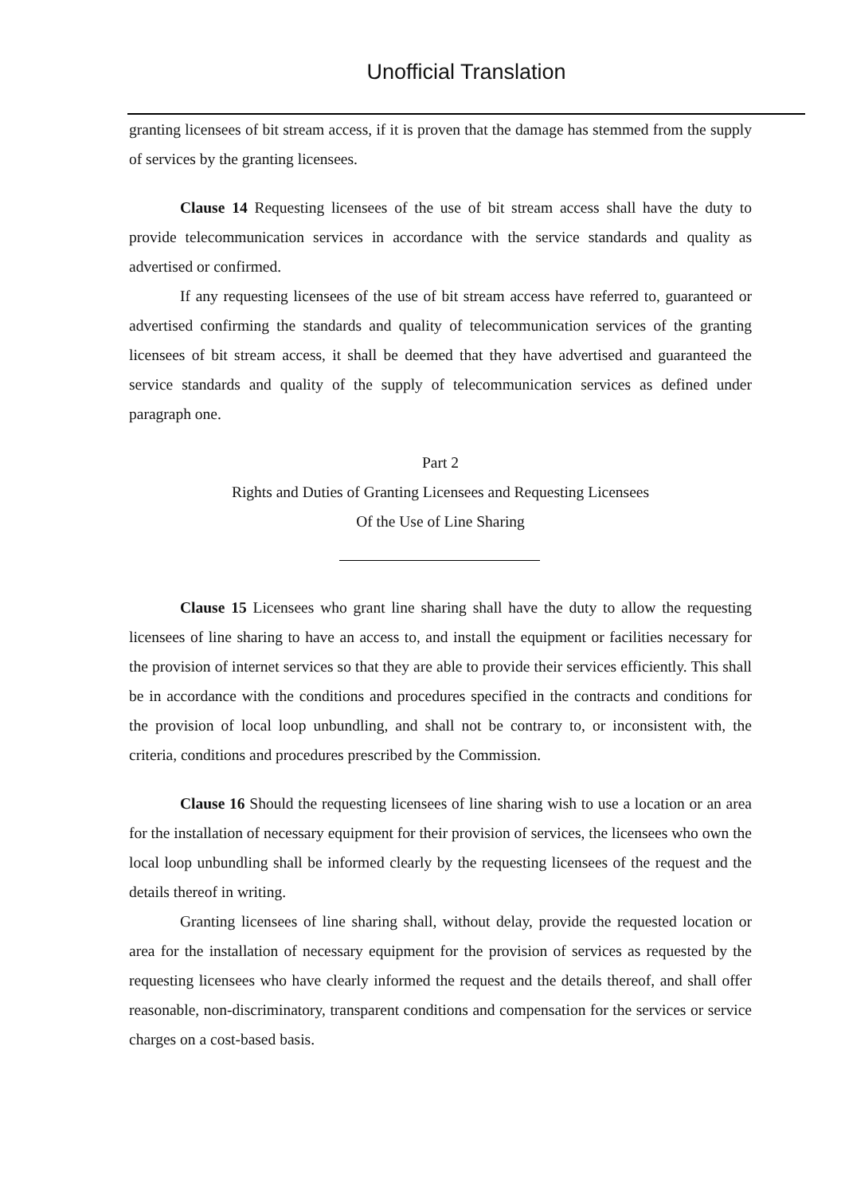Unofficial Translation
granting licensees of bit stream access, if it is proven that the damage has stemmed from the supply of services by the granting licensees.
Clause 14 Requesting licensees of the use of bit stream access shall have the duty to provide telecommunication services in accordance with the service standards and quality as advertised or confirmed.
If any requesting licensees of the use of bit stream access have referred to, guaranteed or advertised confirming the standards and quality of telecommunication services of the granting licensees of bit stream access, it shall be deemed that they have advertised and guaranteed the service standards and quality of the supply of telecommunication services as defined under paragraph one.
Part 2
Rights and Duties of Granting Licensees and Requesting Licensees
Of the Use of Line Sharing
Clause 15 Licensees who grant line sharing shall have the duty to allow the requesting licensees of line sharing to have an access to, and install the equipment or facilities necessary for the provision of internet services so that they are able to provide their services efficiently. This shall be in accordance with the conditions and procedures specified in the contracts and conditions for the provision of local loop unbundling, and shall not be contrary to, or inconsistent with, the criteria, conditions and procedures prescribed by the Commission.
Clause 16 Should the requesting licensees of line sharing wish to use a location or an area for the installation of necessary equipment for their provision of services, the licensees who own the local loop unbundling shall be informed clearly by the requesting licensees of the request and the details thereof in writing.
Granting licensees of line sharing shall, without delay, provide the requested location or area for the installation of necessary equipment for the provision of services as requested by the requesting licensees who have clearly informed the request and the details thereof, and shall offer reasonable, non-discriminatory, transparent conditions and compensation for the services or service charges on a cost-based basis.